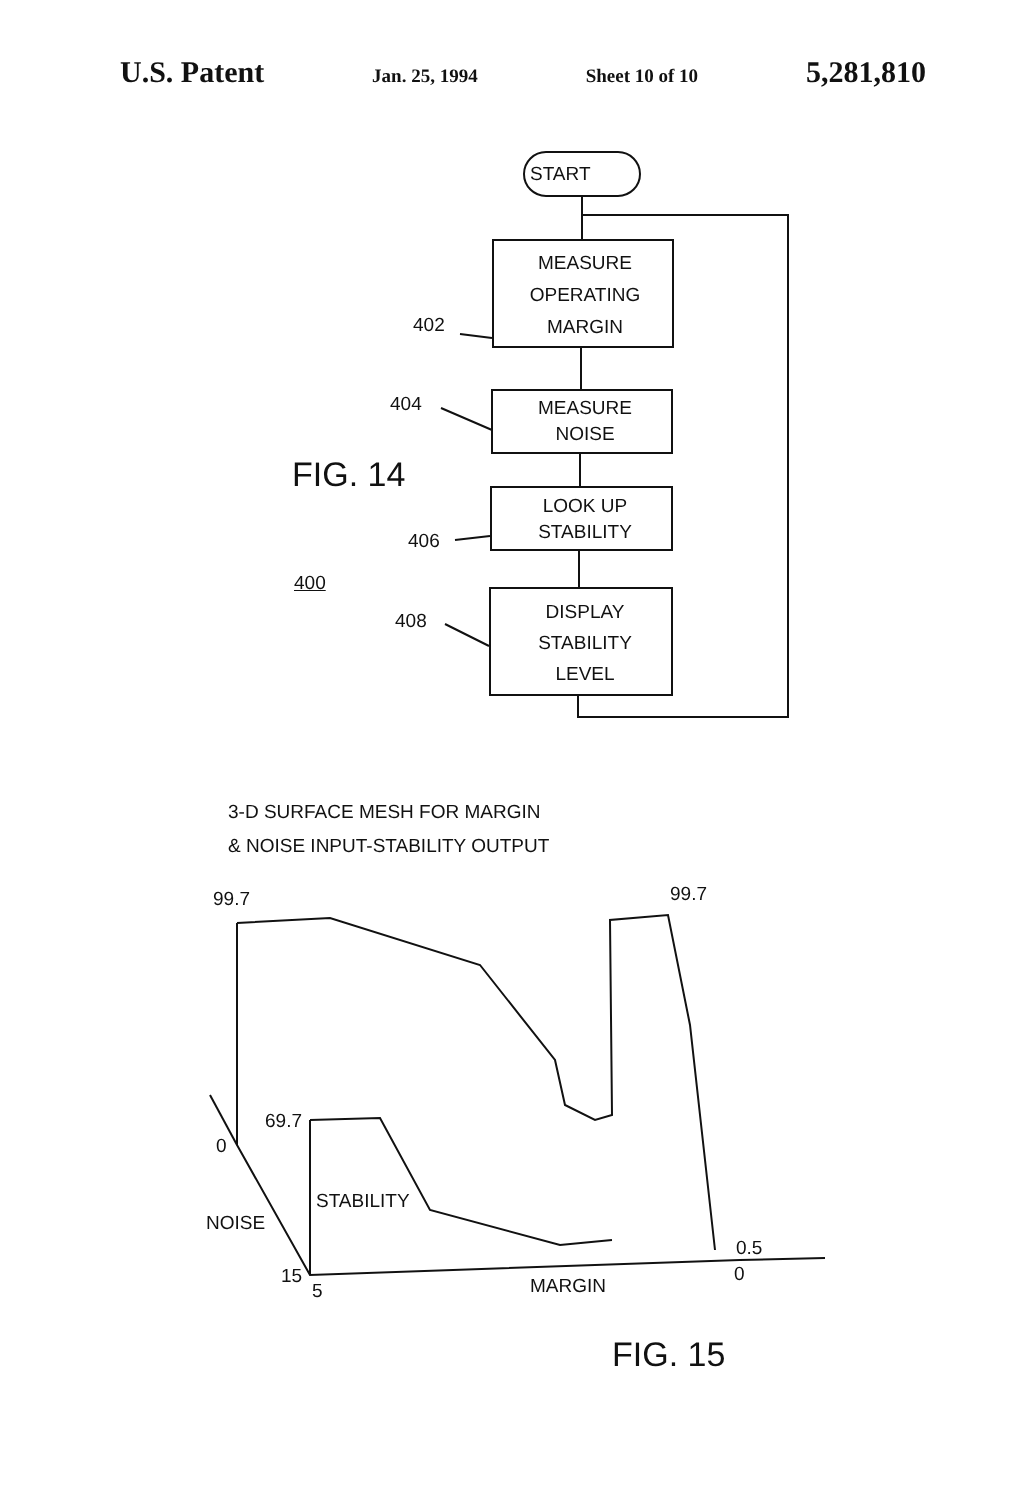U.S. Patent Jan. 25, 1994 Sheet 10 of 10 5,281,810
START
MEASURE
OPERATING
MARGIN
402
MEASURE
NOISE
404
LOOK UP
STABILITY
406
DISPLAY
STABILITY
LEVEL
408
FIG. 14
400
3-D SURFACE MESH FOR MARGIN
& NOISE INPUT-STABILITY OUTPUT
99.7 99.7
69.7
0
STABILITY
NOISE
15
5 MARGIN
0.5
0
FIG. 15